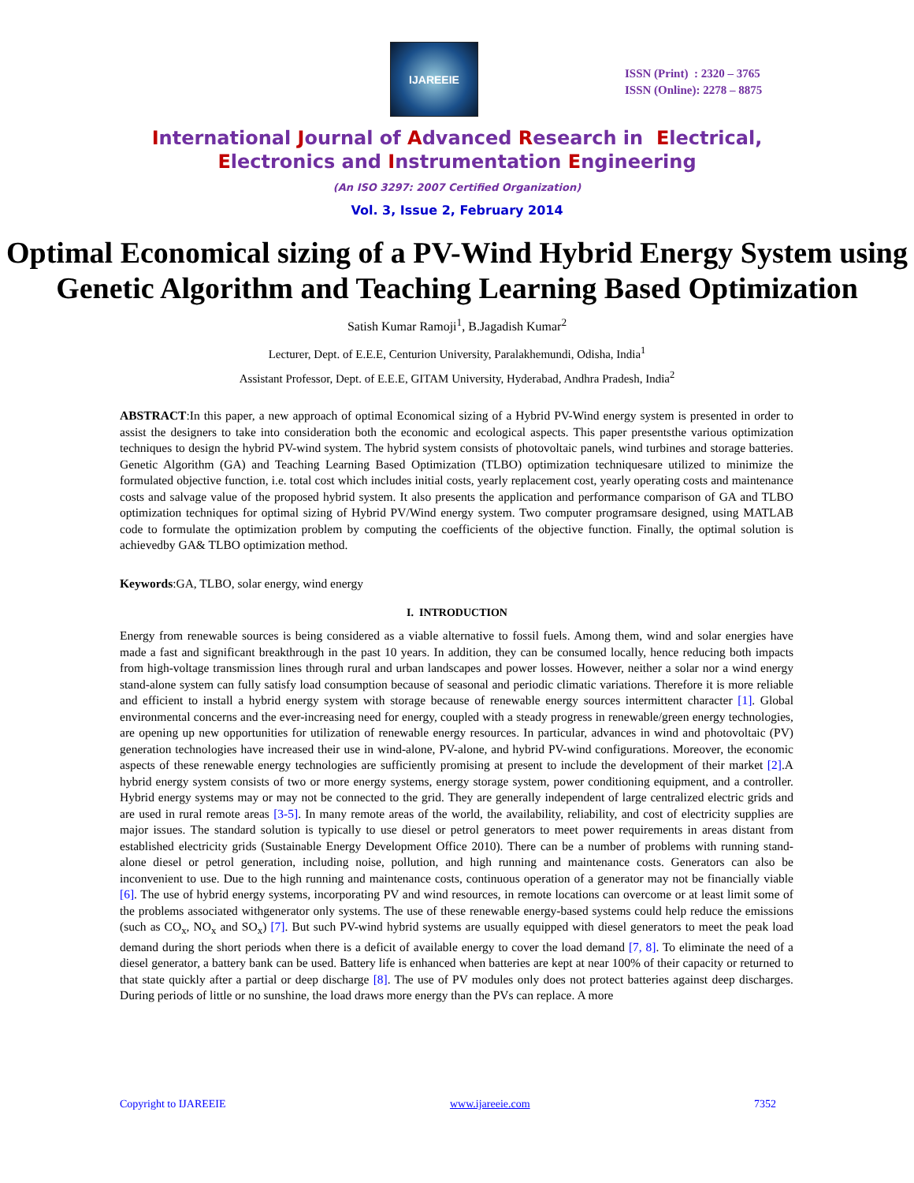IJAREEIE
ISSN (Print) : 2320 – 3765
ISSN (Online): 2278 – 8875
International Journal of Advanced Research in Electrical,
Electronics and Instrumentation Engineering
(An ISO 3297: 2007 Certified Organization)
Vol. 3, Issue 2, February 2014
Optimal Economical sizing of a PV-Wind Hybrid Energy System using Genetic Algorithm and Teaching Learning Based Optimization
Satish Kumar Ramoji<sup>1</sup>, B.Jagadish Kumar<sup>2</sup>
Lecturer, Dept. of E.E.E, Centurion University, Paralakhemundi, Odisha, India<sup>1</sup>
Assistant Professor, Dept. of E.E.E, GITAM University, Hyderabad, Andhra Pradesh, India<sup>2</sup>
ABSTRACT:In this paper, a new approach of optimal Economical sizing of a Hybrid PV-Wind energy system is presented in order to assist the designers to take into consideration both the economic and ecological aspects. This paper presentsthe various optimization techniques to design the hybrid PV-wind system. The hybrid system consists of photovoltaic panels, wind turbines and storage batteries. Genetic Algorithm (GA) and Teaching Learning Based Optimization (TLBO) optimization techniquesare utilized to minimize the formulated objective function, i.e. total cost which includes initial costs, yearly replacement cost, yearly operating costs and maintenance costs and salvage value of the proposed hybrid system. It also presents the application and performance comparison of GA and TLBO optimization techniques for optimal sizing of Hybrid PV/Wind energy system. Two computer programsare designed, using MATLAB code to formulate the optimization problem by computing the coefficients of the objective function. Finally, the optimal solution is achievedby GA& TLBO optimization method.
Keywords:GA, TLBO, solar energy, wind energy
I. INTRODUCTION
Energy from renewable sources is being considered as a viable alternative to fossil fuels. Among them, wind and solar energies have made a fast and significant breakthrough in the past 10 years. In addition, they can be consumed locally, hence reducing both impacts from high-voltage transmission lines through rural and urban landscapes and power losses. However, neither a solar nor a wind energy stand-alone system can fully satisfy load consumption because of seasonal and periodic climatic variations. Therefore it is more reliable and efficient to install a hybrid energy system with storage because of renewable energy sources intermittent character [1]. Global environmental concerns and the ever-increasing need for energy, coupled with a steady progress in renewable/green energy technologies, are opening up new opportunities for utilization of renewable energy resources. In particular, advances in wind and photovoltaic (PV) generation technologies have increased their use in wind-alone, PV-alone, and hybrid PV-wind configurations. Moreover, the economic aspects of these renewable energy technologies are sufficiently promising at present to include the development of their market [2].A hybrid energy system consists of two or more energy systems, energy storage system, power conditioning equipment, and a controller. Hybrid energy systems may or may not be connected to the grid. They are generally independent of large centralized electric grids and are used in rural remote areas [3-5]. In many remote areas of the world, the availability, reliability, and cost of electricity supplies are major issues. The standard solution is typically to use diesel or petrol generators to meet power requirements in areas distant from established electricity grids (Sustainable Energy Development Office 2010). There can be a number of problems with running stand-alone diesel or petrol generation, including noise, pollution, and high running and maintenance costs. Generators can also be inconvenient to use. Due to the high running and maintenance costs, continuous operation of a generator may not be financially viable [6]. The use of hybrid energy systems, incorporating PV and wind resources, in remote locations can overcome or at least limit some of the problems associated withgenerator only systems. The use of these renewable energy-based systems could help reduce the emissions (such as CO<sub>x</sub>, NO<sub>x</sub> and SO<sub>x</sub>) [7]. But such PV-wind hybrid systems are usually equipped with diesel generators to meet the peak load demand during the short periods when there is a deficit of available energy to cover the load demand [7, 8]. To eliminate the need of a diesel generator, a battery bank can be used. Battery life is enhanced when batteries are kept at near 100% of their capacity or returned to that state quickly after a partial or deep discharge [8]. The use of PV modules only does not protect batteries against deep discharges. During periods of little or no sunshine, the load draws more energy than the PVs can replace. A more
Copyright to IJAREEIE www.ijareeie.com 7352